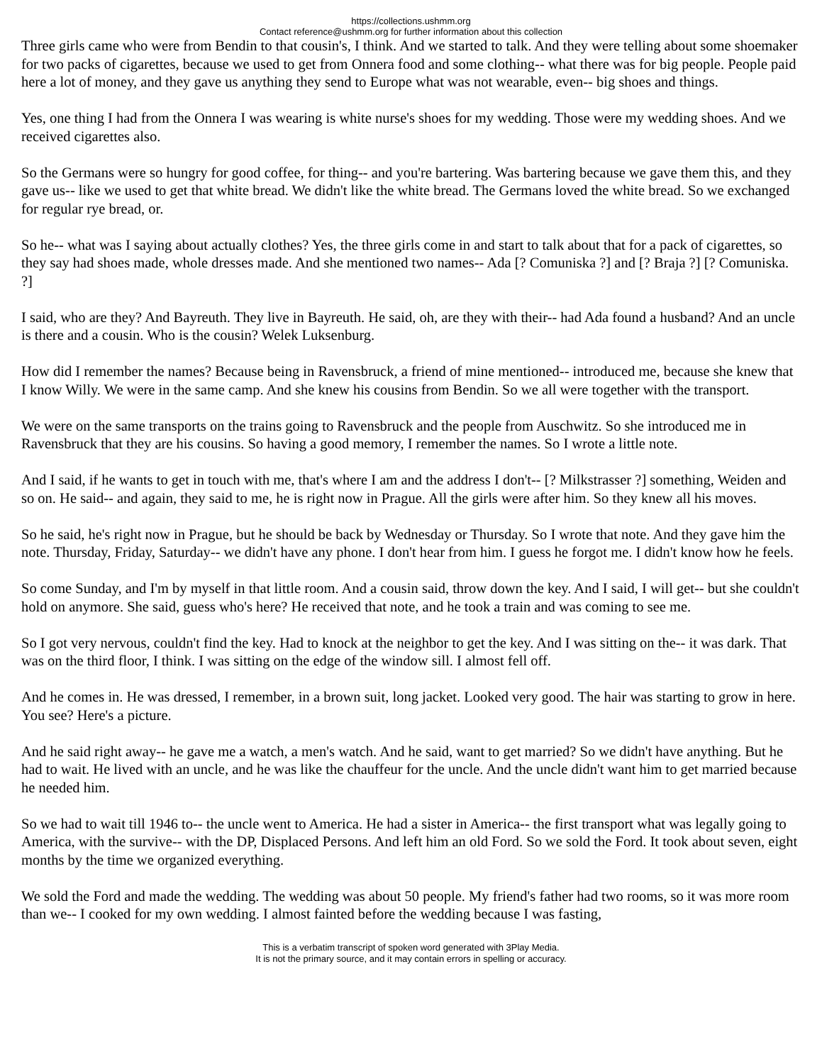https://collections.ushmm.org
Contact reference@ushmm.org for further information about this collection
Three girls came who were from Bendin to that cousin's, I think. And we started to talk. And they were telling about some shoemaker for two packs of cigarettes, because we used to get from Onnera food and some clothing-- what there was for big people. People paid here a lot of money, and they gave us anything they send to Europe what was not wearable, even-- big shoes and things.
Yes, one thing I had from the Onnera I was wearing is white nurse's shoes for my wedding. Those were my wedding shoes. And we received cigarettes also.
So the Germans were so hungry for good coffee, for thing-- and you're bartering. Was bartering because we gave them this, and they gave us-- like we used to get that white bread. We didn't like the white bread. The Germans loved the white bread. So we exchanged for regular rye bread, or.
So he-- what was I saying about actually clothes? Yes, the three girls come in and start to talk about that for a pack of cigarettes, so they say had shoes made, whole dresses made. And she mentioned two names-- Ada [? Comuniska ?] and [? Braja ?] [? Comuniska. ?]
I said, who are they? And Bayreuth. They live in Bayreuth. He said, oh, are they with their-- had Ada found a husband? And an uncle is there and a cousin. Who is the cousin? Welek Luksenburg.
How did I remember the names? Because being in Ravensbruck, a friend of mine mentioned-- introduced me, because she knew that I know Willy. We were in the same camp. And she knew his cousins from Bendin. So we all were together with the transport.
We were on the same transports on the trains going to Ravensbruck and the people from Auschwitz. So she introduced me in Ravensbruck that they are his cousins. So having a good memory, I remember the names. So I wrote a little note.
And I said, if he wants to get in touch with me, that's where I am and the address I don't-- [? Milkstrasser ?] something, Weiden and so on. He said-- and again, they said to me, he is right now in Prague. All the girls were after him. So they knew all his moves.
So he said, he's right now in Prague, but he should be back by Wednesday or Thursday. So I wrote that note. And they gave him the note. Thursday, Friday, Saturday-- we didn't have any phone. I don't hear from him. I guess he forgot me. I didn't know how he feels.
So come Sunday, and I'm by myself in that little room. And a cousin said, throw down the key. And I said, I will get-- but she couldn't hold on anymore. She said, guess who's here? He received that note, and he took a train and was coming to see me.
So I got very nervous, couldn't find the key. Had to knock at the neighbor to get the key. And I was sitting on the-- it was dark. That was on the third floor, I think. I was sitting on the edge of the window sill. I almost fell off.
And he comes in. He was dressed, I remember, in a brown suit, long jacket. Looked very good. The hair was starting to grow in here. You see? Here's a picture.
And he said right away-- he gave me a watch, a men's watch. And he said, want to get married? So we didn't have anything. But he had to wait. He lived with an uncle, and he was like the chauffeur for the uncle. And the uncle didn't want him to get married because he needed him.
So we had to wait till 1946 to-- the uncle went to America. He had a sister in America-- the first transport what was legally going to America, with the survive-- with the DP, Displaced Persons. And left him an old Ford. So we sold the Ford. It took about seven, eight months by the time we organized everything.
We sold the Ford and made the wedding. The wedding was about 50 people. My friend's father had two rooms, so it was more room than we-- I cooked for my own wedding. I almost fainted before the wedding because I was fasting,
This is a verbatim transcript of spoken word generated with 3Play Media.
It is not the primary source, and it may contain errors in spelling or accuracy.